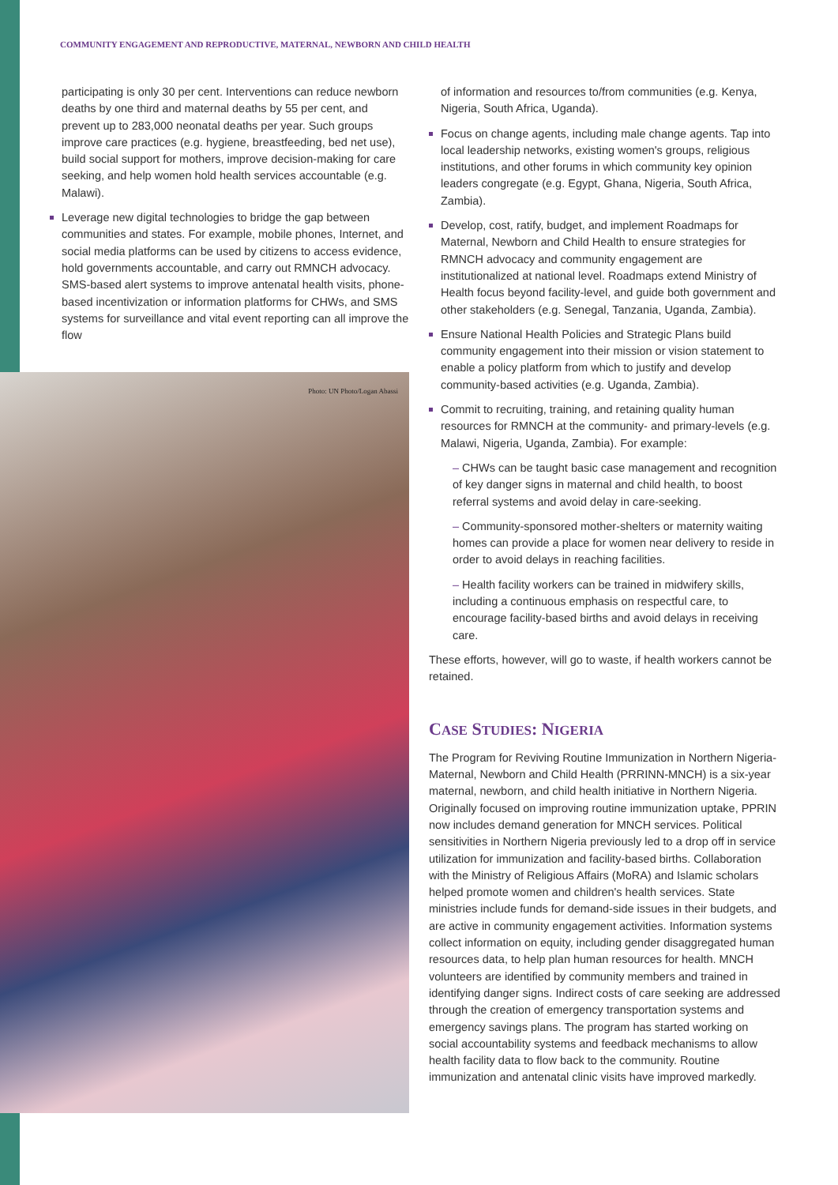COMMUNITY ENGAGEMENT AND REPRODUCTIVE, MATERNAL, NEWBORN AND CHILD HEALTH
participating is only 30 per cent. Interventions can reduce newborn deaths by one third and maternal deaths by 55 per cent, and prevent up to 283,000 neonatal deaths per year. Such groups improve care practices (e.g. hygiene, breastfeeding, bed net use), build social support for mothers, improve decision-making for care seeking, and help women hold health services accountable (e.g. Malawi).
Leverage new digital technologies to bridge the gap between communities and states. For example, mobile phones, Internet, and social media platforms can be used by citizens to access evidence, hold governments accountable, and carry out RMNCH advocacy. SMS-based alert systems to improve antenatal health visits, phone-based incentivization or information platforms for CHWs, and SMS systems for surveillance and vital event reporting can all improve the flow
Photo: UN Photo/Logan Abassi
of information and resources to/from communities (e.g. Kenya, Nigeria, South Africa, Uganda).
Focus on change agents, including male change agents. Tap into local leadership networks, existing women's groups, religious institutions, and other forums in which community key opinion leaders congregate (e.g. Egypt, Ghana, Nigeria, South Africa, Zambia).
Develop, cost, ratify, budget, and implement Roadmaps for Maternal, Newborn and Child Health to ensure strategies for RMNCH advocacy and community engagement are institutionalized at national level. Roadmaps extend Ministry of Health focus beyond facility-level, and guide both government and other stakeholders (e.g. Senegal, Tanzania, Uganda, Zambia).
Ensure National Health Policies and Strategic Plans build community engagement into their mission or vision statement to enable a policy platform from which to justify and develop community-based activities (e.g. Uganda, Zambia).
Commit to recruiting, training, and retaining quality human resources for RMNCH at the community- and primary-levels (e.g. Malawi, Nigeria, Uganda, Zambia). For example:
– CHWs can be taught basic case management and recognition of key danger signs in maternal and child health, to boost referral systems and avoid delay in care-seeking.
– Community-sponsored mother-shelters or maternity waiting homes can provide a place for women near delivery to reside in order to avoid delays in reaching facilities.
– Health facility workers can be trained in midwifery skills, including a continuous emphasis on respectful care, to encourage facility-based births and avoid delays in receiving care.
These efforts, however, will go to waste, if health workers cannot be retained.
CASE STUDIES: NIGERIA
The Program for Reviving Routine Immunization in Northern Nigeria-Maternal, Newborn and Child Health (PRRINN-MNCH) is a six-year maternal, newborn, and child health initiative in Northern Nigeria. Originally focused on improving routine immunization uptake, PPRIN now includes demand generation for MNCH services. Political sensitivities in Northern Nigeria previously led to a drop off in service utilization for immunization and facility-based births. Collaboration with the Ministry of Religious Affairs (MoRA) and Islamic scholars helped promote women and children's health services. State ministries include funds for demand-side issues in their budgets, and are active in community engagement activities. Information systems collect information on equity, including gender disaggregated human resources data, to help plan human resources for health. MNCH volunteers are identified by community members and trained in identifying danger signs. Indirect costs of care seeking are addressed through the creation of emergency transportation systems and emergency savings plans. The program has started working on social accountability systems and feedback mechanisms to allow health facility data to flow back to the community. Routine immunization and antenatal clinic visits have improved markedly.